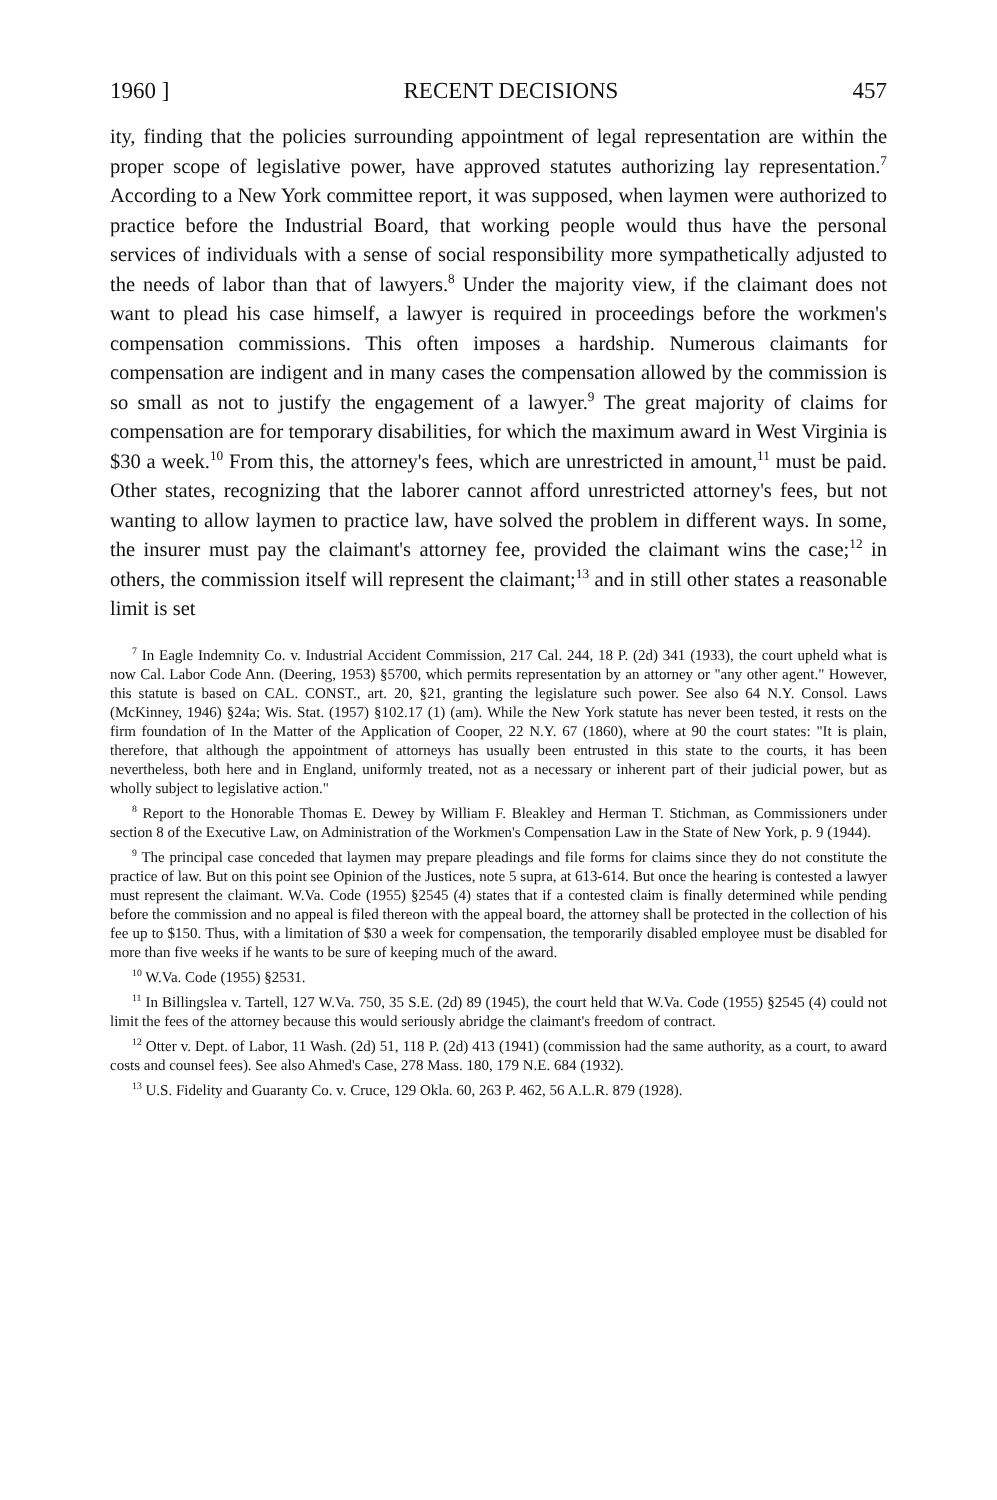1960 ] RECENT DECISIONS 457
ity, finding that the policies surrounding appointment of legal representation are within the proper scope of legislative power, have approved statutes authorizing lay representation.<sup>7</sup> According to a New York committee report, it was supposed, when laymen were authorized to practice before the Industrial Board, that working people would thus have the personal services of individuals with a sense of social responsibility more sympathetically adjusted to the needs of labor than that of lawyers.<sup>8</sup> Under the majority view, if the claimant does not want to plead his case himself, a lawyer is required in proceedings before the workmen's compensation commissions. This often imposes a hardship. Numerous claimants for compensation are indigent and in many cases the compensation allowed by the commission is so small as not to justify the engagement of a lawyer.<sup>9</sup> The great majority of claims for compensation are for temporary disabilities, for which the maximum award in West Virginia is $30 a week.<sup>10</sup> From this, the attorney's fees, which are unrestricted in amount,<sup>11</sup> must be paid. Other states, recognizing that the laborer cannot afford unrestricted attorney's fees, but not wanting to allow laymen to practice law, have solved the problem in different ways. In some, the insurer must pay the claimant's attorney fee, provided the claimant wins the case;<sup>12</sup> in others, the commission itself will represent the claimant;<sup>13</sup> and in still other states a reasonable limit is set
<sup>7</sup> In Eagle Indemnity Co. v. Industrial Accident Commission, 217 Cal. 244, 18 P. (2d) 341 (1933), the court upheld what is now Cal. Labor Code Ann. (Deering, 1953) §5700, which permits representation by an attorney or "any other agent." However, this statute is based on CAL. CONST., art. 20, §21, granting the legislature such power. See also 64 N.Y. Consol. Laws (McKinney, 1946) §24a; Wis. Stat. (1957) §102.17 (1) (am). While the New York statute has never been tested, it rests on the firm foundation of In the Matter of the Application of Cooper, 22 N.Y. 67 (1860), where at 90 the court states: "It is plain, therefore, that although the appointment of attorneys has usually been entrusted in this state to the courts, it has been nevertheless, both here and in England, uniformly treated, not as a necessary or inherent part of their judicial power, but as wholly subject to legislative action."
<sup>8</sup> Report to the Honorable Thomas E. Dewey by William F. Bleakley and Herman T. Stichman, as Commissioners under section 8 of the Executive Law, on Administration of the Workmen's Compensation Law in the State of New York, p. 9 (1944).
<sup>9</sup> The principal case conceded that laymen may prepare pleadings and file forms for claims since they do not constitute the practice of law. But on this point see Opinion of the Justices, note 5 supra, at 613-614. But once the hearing is contested a lawyer must represent the claimant. W.Va. Code (1955) §2545 (4) states that if a contested claim is finally determined while pending before the commission and no appeal is filed thereon with the appeal board, the attorney shall be protected in the collection of his fee up to $150. Thus, with a limitation of $30 a week for compensation, the temporarily disabled employee must be disabled for more than five weeks if he wants to be sure of keeping much of the award.
<sup>10</sup> W.Va. Code (1955) §2531.
<sup>11</sup> In Billingslea v. Tartell, 127 W.Va. 750, 35 S.E. (2d) 89 (1945), the court held that W.Va. Code (1955) §2545 (4) could not limit the fees of the attorney because this would seriously abridge the claimant's freedom of contract.
<sup>12</sup> Otter v. Dept. of Labor, 11 Wash. (2d) 51, 118 P. (2d) 413 (1941) (commission had the same authority, as a court, to award costs and counsel fees). See also Ahmed's Case, 278 Mass. 180, 179 N.E. 684 (1932).
<sup>13</sup> U.S. Fidelity and Guaranty Co. v. Cruce, 129 Okla. 60, 263 P. 462, 56 A.L.R. 879 (1928).